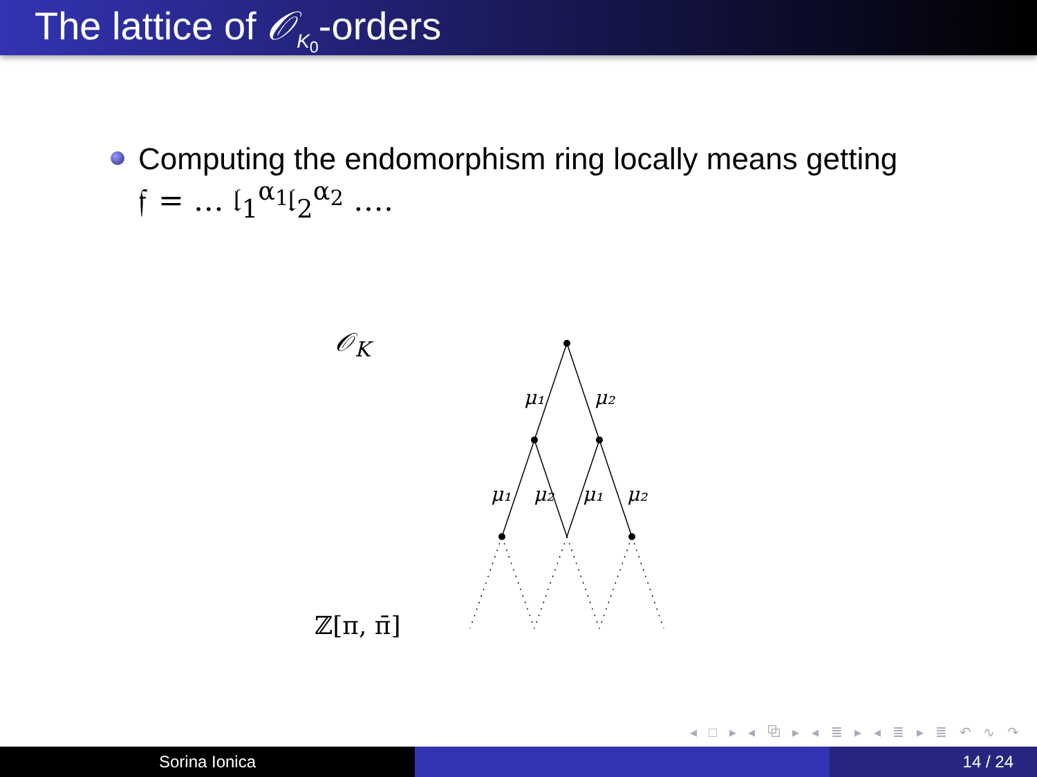The lattice of 𝒪<sub>K<sub>0</sub></sub>-orders
Computing the endomorphism ring locally means getting
𝔣 = … 𝔩<sub>1</sub><sup>α<sub>1</sub></sup>𝔩<sub>2</sub><sup>α<sub>2</sub></sup> ….
𝒪<sub>K</sub>
ℤ[π, π̄]
μ₁
μ₂
μ₁
μ₂
μ₁
μ₂
◂ □ ▸ ◂ ⧉ ▸ ◂ ≣ ▸ ◂ ≣ ▸ ≣ ↶ ∿ ↷
Sorina Ionica 14 / 24